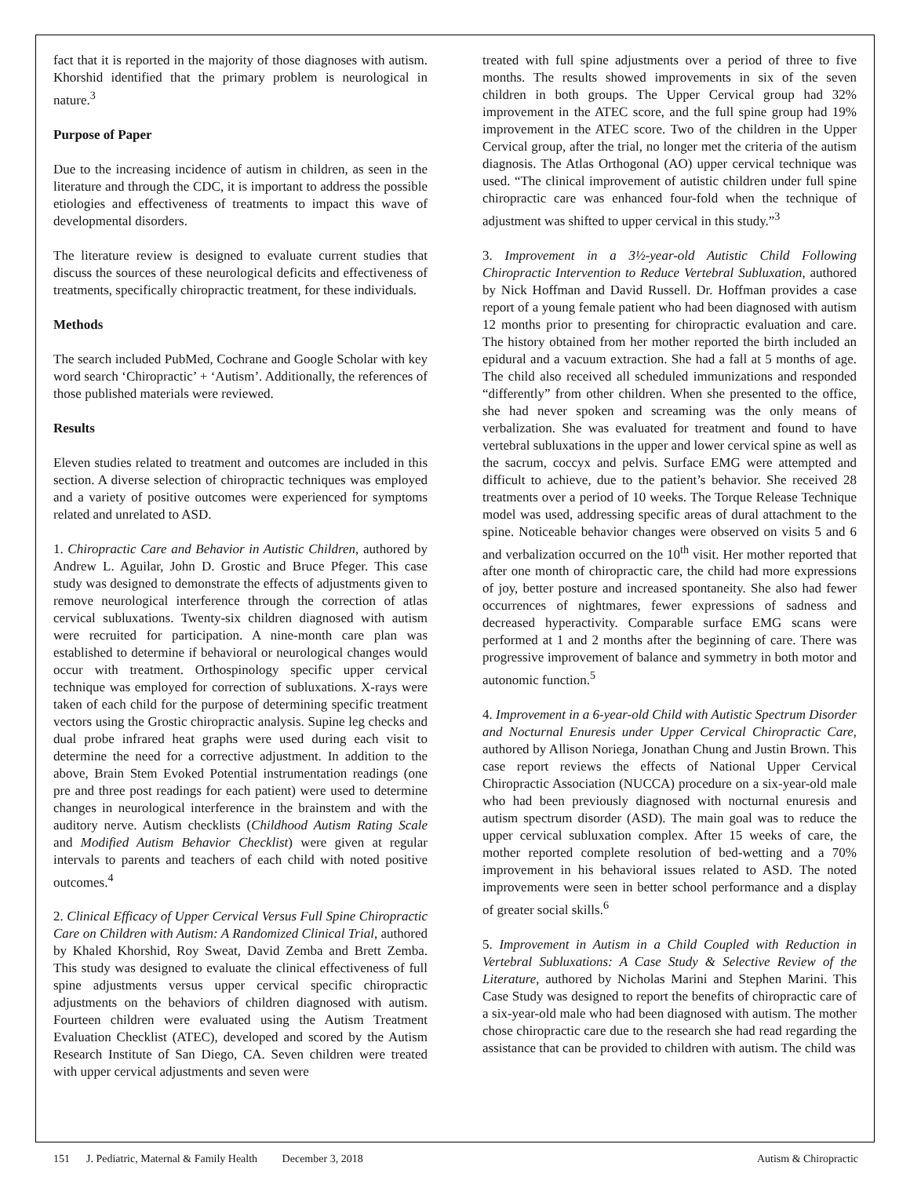fact that it is reported in the majority of those diagnoses with autism. Khorshid identified that the primary problem is neurological in nature.<sup>3</sup>
Purpose of Paper
Due to the increasing incidence of autism in children, as seen in the literature and through the CDC, it is important to address the possible etiologies and effectiveness of treatments to impact this wave of developmental disorders.
The literature review is designed to evaluate current studies that discuss the sources of these neurological deficits and effectiveness of treatments, specifically chiropractic treatment, for these individuals.
Methods
The search included PubMed, Cochrane and Google Scholar with key word search ‘Chiropractic’ + ‘Autism’. Additionally, the references of those published materials were reviewed.
Results
Eleven studies related to treatment and outcomes are included in this section. A diverse selection of chiropractic techniques was employed and a variety of positive outcomes were experienced for symptoms related and unrelated to ASD.
1. Chiropractic Care and Behavior in Autistic Children, authored by Andrew L. Aguilar, John D. Grostic and Bruce Pfeger. This case study was designed to demonstrate the effects of adjustments given to remove neurological interference through the correction of atlas cervical subluxations. Twenty-six children diagnosed with autism were recruited for participation. A nine-month care plan was established to determine if behavioral or neurological changes would occur with treatment. Orthospinology specific upper cervical technique was employed for correction of subluxations. X-rays were taken of each child for the purpose of determining specific treatment vectors using the Grostic chiropractic analysis. Supine leg checks and dual probe infrared heat graphs were used during each visit to determine the need for a corrective adjustment. In addition to the above, Brain Stem Evoked Potential instrumentation readings (one pre and three post readings for each patient) were used to determine changes in neurological interference in the brainstem and with the auditory nerve. Autism checklists (Childhood Autism Rating Scale and Modified Autism Behavior Checklist) were given at regular intervals to parents and teachers of each child with noted positive outcomes.<sup>4</sup>
2. Clinical Efficacy of Upper Cervical Versus Full Spine Chiropractic Care on Children with Autism: A Randomized Clinical Trial, authored by Khaled Khorshid, Roy Sweat, David Zemba and Brett Zemba. This study was designed to evaluate the clinical effectiveness of full spine adjustments versus upper cervical specific chiropractic adjustments on the behaviors of children diagnosed with autism. Fourteen children were evaluated using the Autism Treatment Evaluation Checklist (ATEC), developed and scored by the Autism Research Institute of San Diego, CA. Seven children were treated with upper cervical adjustments and seven were
treated with full spine adjustments over a period of three to five months. The results showed improvements in six of the seven children in both groups. The Upper Cervical group had 32% improvement in the ATEC score, and the full spine group had 19% improvement in the ATEC score. Two of the children in the Upper Cervical group, after the trial, no longer met the criteria of the autism diagnosis. The Atlas Orthogonal (AO) upper cervical technique was used. “The clinical improvement of autistic children under full spine chiropractic care was enhanced four-fold when the technique of adjustment was shifted to upper cervical in this study.”<sup>3</sup>
3. Improvement in a 3½-year-old Autistic Child Following Chiropractic Intervention to Reduce Vertebral Subluxation, authored by Nick Hoffman and David Russell. Dr. Hoffman provides a case report of a young female patient who had been diagnosed with autism 12 months prior to presenting for chiropractic evaluation and care. The history obtained from her mother reported the birth included an epidural and a vacuum extraction. She had a fall at 5 months of age. The child also received all scheduled immunizations and responded “differently” from other children. When she presented to the office, she had never spoken and screaming was the only means of verbalization. She was evaluated for treatment and found to have vertebral subluxations in the upper and lower cervical spine as well as the sacrum, coccyx and pelvis. Surface EMG were attempted and difficult to achieve, due to the patient’s behavior. She received 28 treatments over a period of 10 weeks. The Torque Release Technique model was used, addressing specific areas of dural attachment to the spine. Noticeable behavior changes were observed on visits 5 and 6 and verbalization occurred on the 10<sup>th</sup> visit. Her mother reported that after one month of chiropractic care, the child had more expressions of joy, better posture and increased spontaneity. She also had fewer occurrences of nightmares, fewer expressions of sadness and decreased hyperactivity. Comparable surface EMG scans were performed at 1 and 2 months after the beginning of care. There was progressive improvement of balance and symmetry in both motor and autonomic function.<sup>5</sup>
4. Improvement in a 6-year-old Child with Autistic Spectrum Disorder and Nocturnal Enuresis under Upper Cervical Chiropractic Care, authored by Allison Noriega, Jonathan Chung and Justin Brown. This case report reviews the effects of National Upper Cervical Chiropractic Association (NUCCA) procedure on a six-year-old male who had been previously diagnosed with nocturnal enuresis and autism spectrum disorder (ASD). The main goal was to reduce the upper cervical subluxation complex. After 15 weeks of care, the mother reported complete resolution of bed-wetting and a 70% improvement in his behavioral issues related to ASD. The noted improvements were seen in better school performance and a display of greater social skills.<sup>6</sup>
5. Improvement in Autism in a Child Coupled with Reduction in Vertebral Subluxations: A Case Study & Selective Review of the Literature, authored by Nicholas Marini and Stephen Marini. This Case Study was designed to report the benefits of chiropractic care of a six-year-old male who had been diagnosed with autism. The mother chose chiropractic care due to the research she had read regarding the assistance that can be provided to children with autism. The child was
151 J. Pediatric, Maternal & Family Health December 3, 2018 Autism & Chiropractic